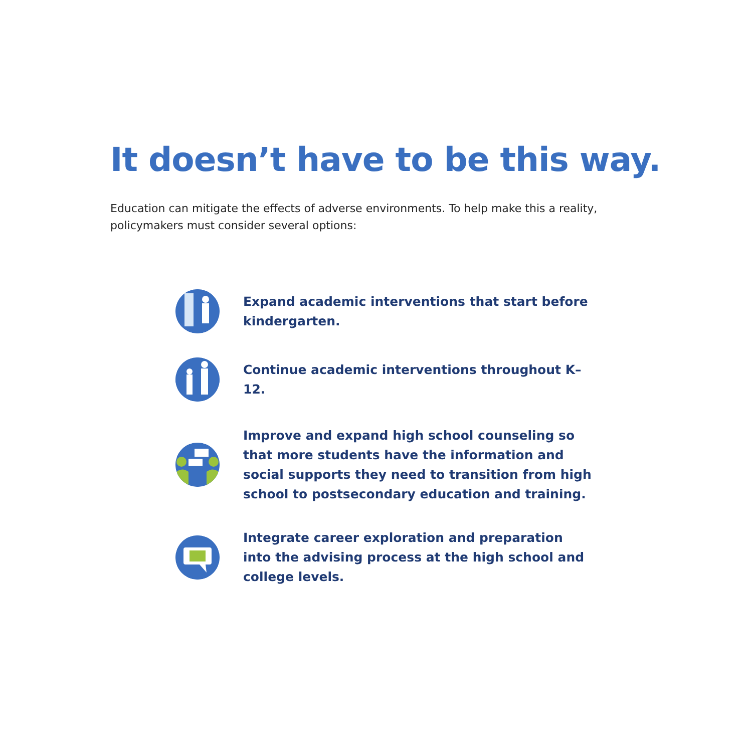It doesn’t have to be this way.
Education can mitigate the effects of adverse environments. To help make this a reality, policymakers must consider several options:
Expand academic interventions that start before kindergarten.
Continue academic interventions throughout K–12.
Improve and expand high school counseling so that more students have the information and social supports they need to transition from high school to postsecondary education and training.
Integrate career exploration and preparation into the advising process at the high school and college levels.